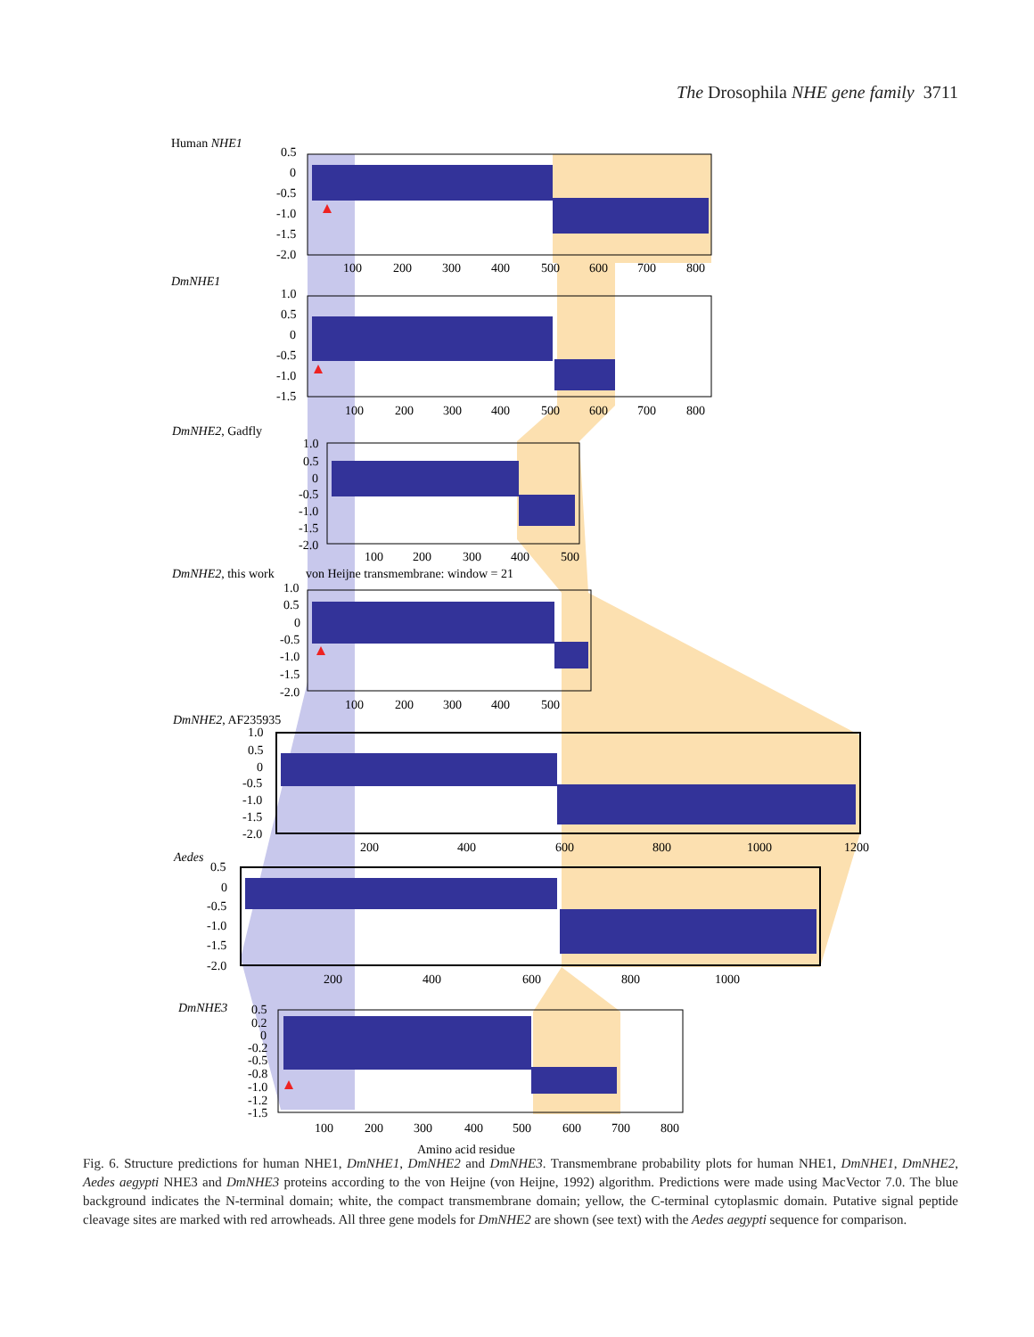The Drosophila NHE gene family 3711
Human NHE1
0.5
0
-0.5
-1.0
-1.5
-2.0
100
200
300
400
500
600
700
800
DmNHE1
1.0
0.5
0
-0.5
-1.0
-1.5
100
200
300
400
500
600
700
800
DmNHE2, Gadfly
1.0
0.5
0
-0.5
-1.0
-1.5
-2.0
100
200
300
400
500
DmNHE2, this work
von Heijne transmembrane: window = 21
1.0
0.5
0
-0.5
-1.0
-1.5
-2.0
100
200
300
400
500
DmNHE2, AF235935
1.0
0.5
0
-0.5
-1.0
-1.5
-2.0
200
400
600
800
1000
1200
Aedes
0.5
0
-0.5
-1.0
-1.5
-2.0
200
400
600
800
1000
DmNHE3
0.5
0.2
0
-0.2
-0.5
-0.8
-1.0
-1.2
-1.5
100
200
300
400
500
600
700
800
Amino acid residue
Fig. 6. Structure predictions for human NHE1, DmNHE1, DmNHE2 and DmNHE3. Transmembrane probability plots for human NHE1, DmNHE1, DmNHE2, Aedes aegypti NHE3 and DmNHE3 proteins according to the von Heijne (von Heijne, 1992) algorithm. Predictions were made using MacVector 7.0. The blue background indicates the N-terminal domain; white, the compact transmembrane domain; yellow, the C-terminal cytoplasmic domain. Putative signal peptide cleavage sites are marked with red arrowheads. All three gene models for DmNHE2 are shown (see text) with the Aedes aegypti sequence for comparison.